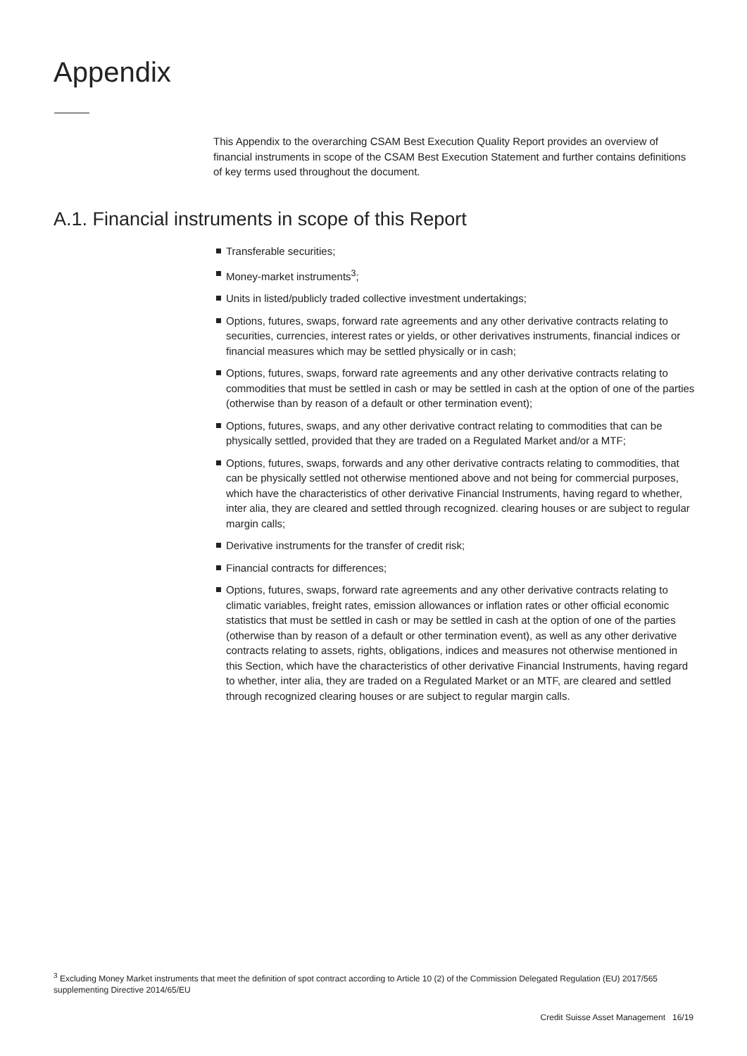Appendix
This Appendix to the overarching CSAM Best Execution Quality Report provides an overview of financial instruments in scope of the CSAM Best Execution Statement and further contains definitions of key terms used throughout the document.
A.1. Financial instruments in scope of this Report
Transferable securities;
Money-market instruments<sup>3</sup>;
Units in listed/publicly traded collective investment undertakings;
Options, futures, swaps, forward rate agreements and any other derivative contracts relating to securities, currencies, interest rates or yields, or other derivatives instruments, financial indices or financial measures which may be settled physically or in cash;
Options, futures, swaps, forward rate agreements and any other derivative contracts relating to commodities that must be settled in cash or may be settled in cash at the option of one of the parties (otherwise than by reason of a default or other termination event);
Options, futures, swaps, and any other derivative contract relating to commodities that can be physically settled, provided that they are traded on a Regulated Market and/or a MTF;
Options, futures, swaps, forwards and any other derivative contracts relating to commodities, that can be physically settled not otherwise mentioned above and not being for commercial purposes, which have the characteristics of other derivative Financial Instruments, having regard to whether, inter alia, they are cleared and settled through recognized. clearing houses or are subject to regular margin calls;
Derivative instruments for the transfer of credit risk;
Financial contracts for differences;
Options, futures, swaps, forward rate agreements and any other derivative contracts relating to climatic variables, freight rates, emission allowances or inflation rates or other official economic statistics that must be settled in cash or may be settled in cash at the option of one of the parties (otherwise than by reason of a default or other termination event), as well as any other derivative contracts relating to assets, rights, obligations, indices and measures not otherwise mentioned in this Section, which have the characteristics of other derivative Financial Instruments, having regard to whether, inter alia, they are traded on a Regulated Market or an MTF, are cleared and settled through recognized clearing houses or are subject to regular margin calls.
<sup>3</sup> Excluding Money Market instruments that meet the definition of spot contract according to Article 10 (2) of the Commission Delegated Regulation (EU) 2017/565 supplementing Directive 2014/65/EU
Credit Suisse Asset Management 16/19